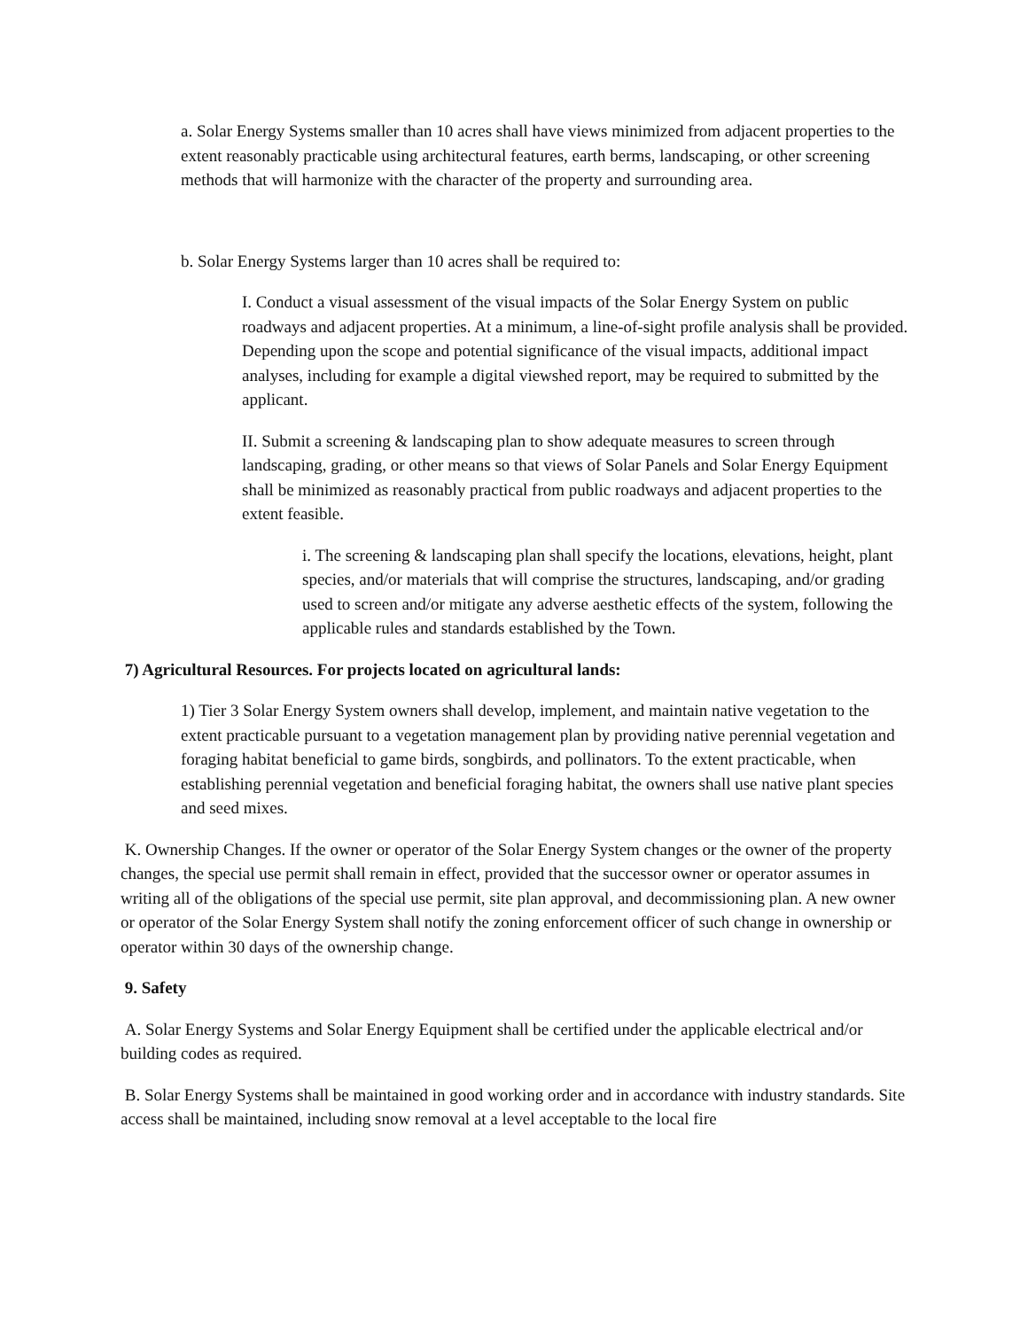a. Solar Energy Systems smaller than 10 acres shall have views minimized from adjacent properties to the extent reasonably practicable using architectural features, earth berms, landscaping, or other screening methods that will harmonize with the character of the property and surrounding area.
b. Solar Energy Systems larger than 10 acres shall be required to:
I. Conduct a visual assessment of the visual impacts of the Solar Energy System on public roadways and adjacent properties. At a minimum, a line-of-sight profile analysis shall be provided. Depending upon the scope and potential significance of the visual impacts, additional impact analyses, including for example a digital viewshed report, may be required to submitted by the applicant.
II. Submit a screening & landscaping plan to show adequate measures to screen through landscaping, grading, or other means so that views of Solar Panels and Solar Energy Equipment shall be minimized as reasonably practical from public roadways and adjacent properties to the extent feasible.
i. The screening & landscaping plan shall specify the locations, elevations, height, plant species, and/or materials that will comprise the structures, landscaping, and/or grading used to screen and/or mitigate any adverse aesthetic effects of the system, following the applicable rules and standards established by the Town.
7) Agricultural Resources. For projects located on agricultural lands:
1) Tier 3 Solar Energy System owners shall develop, implement, and maintain native vegetation to the extent practicable pursuant to a vegetation management plan by providing native perennial vegetation and foraging habitat beneficial to game birds, songbirds, and pollinators. To the extent practicable, when establishing perennial vegetation and beneficial foraging habitat, the owners shall use native plant species and seed mixes.
K. Ownership Changes. If the owner or operator of the Solar Energy System changes or the owner of the property changes, the special use permit shall remain in effect, provided that the successor owner or operator assumes in writing all of the obligations of the special use permit, site plan approval, and decommissioning plan. A new owner or operator of the Solar Energy System shall notify the zoning enforcement officer of such change in ownership or operator within 30 days of the ownership change.
9. Safety
A. Solar Energy Systems and Solar Energy Equipment shall be certified under the applicable electrical and/or building codes as required.
B. Solar Energy Systems shall be maintained in good working order and in accordance with industry standards. Site access shall be maintained, including snow removal at a level acceptable to the local fire